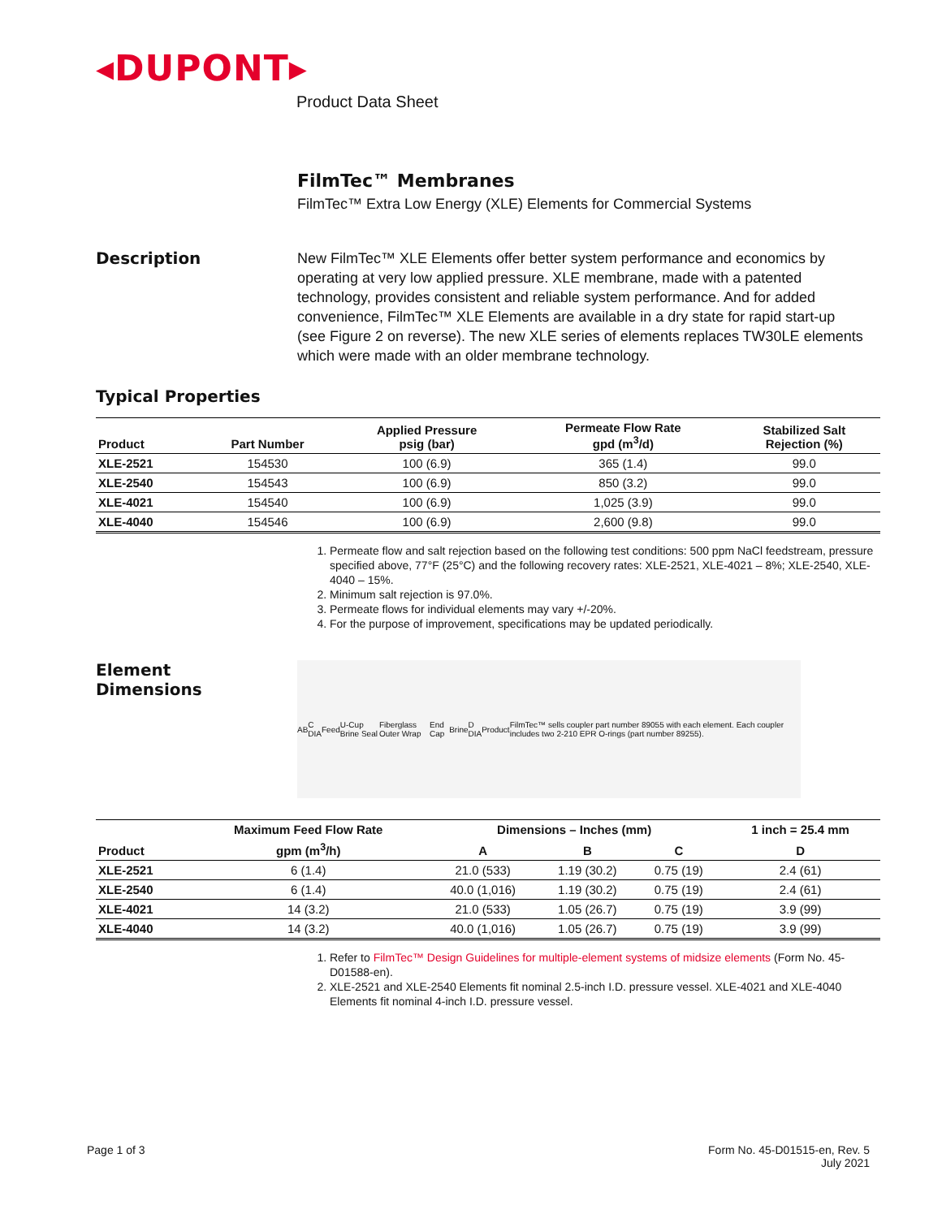◂DUPONT▸
Product Data Sheet
FilmTec™ Membranes
FilmTec™ Extra Low Energy (XLE) Elements for Commercial Systems
Description
New FilmTec™ XLE Elements offer better system performance and economics by operating at very low applied pressure. XLE membrane, made with a patented technology, provides consistent and reliable system performance. And for added convenience, FilmTec™ XLE Elements are available in a dry state for rapid start-up (see Figure 2 on reverse). The new XLE series of elements replaces TW30LE elements which were made with an older membrane technology.
Typical Properties
| Product | Part Number | Applied Pressure psig (bar) | Permeate Flow Rate gpd (m<sup>3</sup>/d) | Stabilized Salt Rejection (%) |
| --- | --- | --- | --- | --- |
| XLE-2521 | 154530 | 100 (6.9) | 365 (1.4) | 99.0 |
| XLE-2540 | 154543 | 100 (6.9) | 850 (3.2) | 99.0 |
| XLE-4021 | 154540 | 100 (6.9) | 1,025 (3.9) | 99.0 |
| XLE-4040 | 154546 | 100 (6.9) | 2,600 (9.8) | 99.0 |
1. Permeate flow and salt rejection based on the following test conditions: 500 ppm NaCl feedstream, pressure specified above, 77°F (25°C) and the following recovery rates: XLE-2521, XLE-4021 – 8%; XLE-2540, XLE-4040 – 15%.
2. Minimum salt rejection is 97.0%.
3. Permeate flows for individual elements may vary +/-20%.
4. For the purpose of improvement, specifications may be updated periodically.
Element
Dimensions
A B C DIA Feed U-Cup Brine Seal Fiberglass Outer Wrap End Cap Brine D DIA Product FilmTec™ sells coupler part number 89055 with each element. Each coupler includes two 2-210 EPR O-rings (part number 89255).
| | Maximum Feed Flow Rate | Dimensions – Inches (mm) | | | 1 inch = 25.4 mm |
| --- | --- | --- | --- | --- | --- |
| Product | gpm (m<sup>3</sup>/h) | A | B | C | D |
| XLE-2521 | 6 (1.4) | 21.0 (533) | 1.19 (30.2) | 0.75 (19) | 2.4 (61) |
| XLE-2540 | 6 (1.4) | 40.0 (1,016) | 1.19 (30.2) | 0.75 (19) | 2.4 (61) |
| XLE-4021 | 14 (3.2) | 21.0 (533) | 1.05 (26.7) | 0.75 (19) | 3.9 (99) |
| XLE-4040 | 14 (3.2) | 40.0 (1,016) | 1.05 (26.7) | 0.75 (19) | 3.9 (99) |
1. Refer to FilmTec™ Design Guidelines for multiple-element systems of midsize elements (Form No. 45-D01588-en).
2. XLE-2521 and XLE-2540 Elements fit nominal 2.5-inch I.D. pressure vessel. XLE-4021 and XLE-4040 Elements fit nominal 4-inch I.D. pressure vessel.
Page 1 of 3 Form No. 45-D01515-en, Rev. 5
July 2021